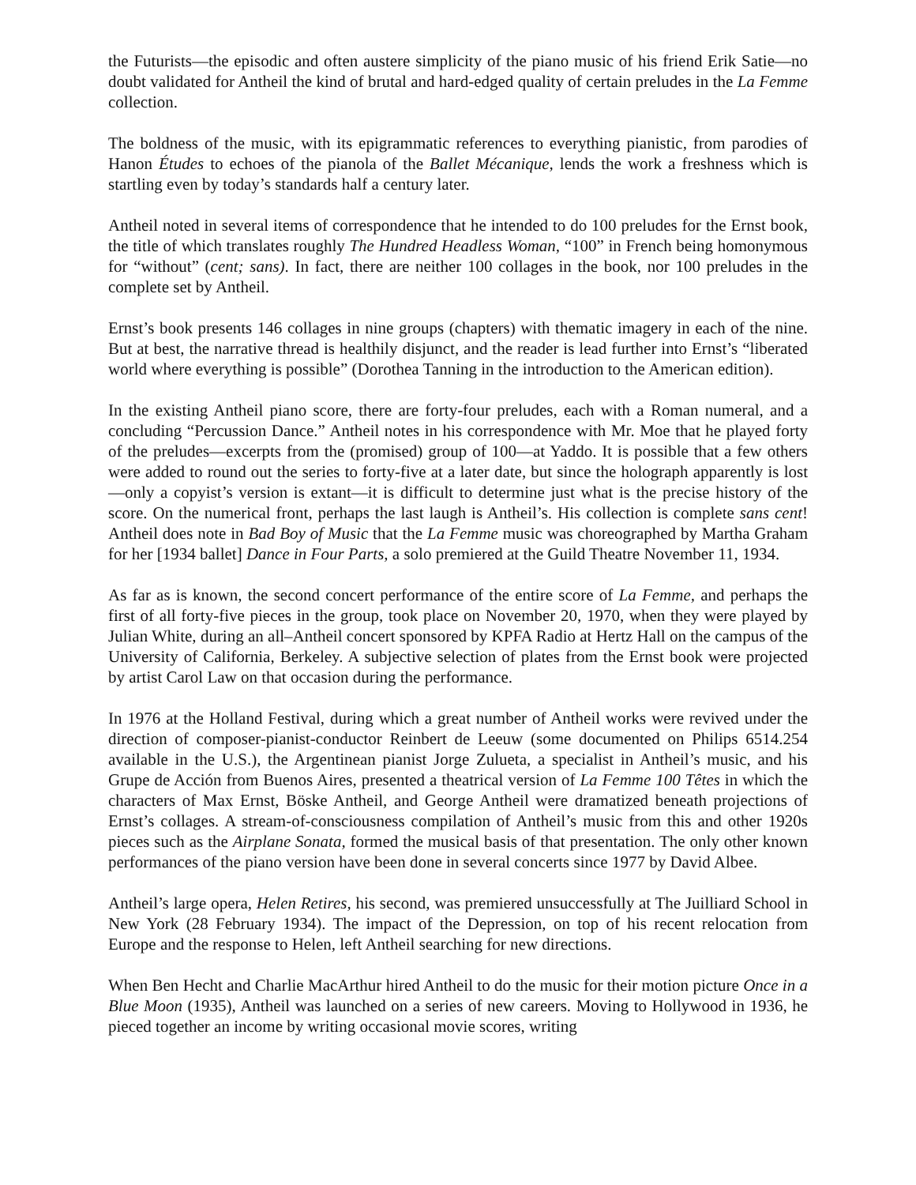the Futurists—the episodic and often austere simplicity of the piano music of his friend Erik Satie—no doubt validated for Antheil the kind of brutal and hard-edged quality of certain preludes in the La Femme collection.
The boldness of the music, with its epigrammatic references to everything pianistic, from parodies of Hanon Études to echoes of the pianola of the Ballet Mécanique, lends the work a freshness which is startling even by today’s standards half a century later.
Antheil noted in several items of correspondence that he intended to do 100 preludes for the Ernst book, the title of which translates roughly The Hundred Headless Woman, “100” in French being homonymous for “without” (cent; sans). In fact, there are neither 100 collages in the book, nor 100 preludes in the complete set by Antheil.
Ernst’s book presents 146 collages in nine groups (chapters) with thematic imagery in each of the nine. But at best, the narrative thread is healthily disjunct, and the reader is lead further into Ernst’s “liberated world where everything is possible” (Dorothea Tanning in the introduction to the American edition).
In the existing Antheil piano score, there are forty-four preludes, each with a Roman numeral, and a concluding “Percussion Dance.” Antheil notes in his correspondence with Mr. Moe that he played forty of the preludes—excerpts from the (promised) group of 100—at Yaddo. It is possible that a few others were added to round out the series to forty-five at a later date, but since the holograph apparently is lost—only a copyist’s version is extant—it is difficult to determine just what is the precise history of the score. On the numerical front, perhaps the last laugh is Antheil’s. His collection is complete sans cent! Antheil does note in Bad Boy of Music that the La Femme music was choreographed by Martha Graham for her [1934 ballet] Dance in Four Parts, a solo premiered at the Guild Theatre November 11, 1934.
As far as is known, the second concert performance of the entire score of La Femme, and perhaps the first of all forty-five pieces in the group, took place on November 20, 1970, when they were played by Julian White, during an all–Antheil concert sponsored by KPFA Radio at Hertz Hall on the campus of the University of California, Berkeley. A subjective selection of plates from the Ernst book were projected by artist Carol Law on that occasion during the performance.
In 1976 at the Holland Festival, during which a great number of Antheil works were revived under the direction of composer-pianist-conductor Reinbert de Leeuw (some documented on Philips 6514.254 available in the U.S.), the Argentinean pianist Jorge Zulueta, a specialist in Antheil’s music, and his Grupe de Acción from Buenos Aires, presented a theatrical version of La Femme 100 Têtes in which the characters of Max Ernst, Böske Antheil, and George Antheil were dramatized beneath projections of Ernst’s collages. A stream-of-consciousness compilation of Antheil’s music from this and other 1920s pieces such as the Airplane Sonata, formed the musical basis of that presentation. The only other known performances of the piano version have been done in several concerts since 1977 by David Albee.
Antheil’s large opera, Helen Retires, his second, was premiered unsuccessfully at The Juilliard School in New York (28 February 1934). The impact of the Depression, on top of his recent relocation from Europe and the response to Helen, left Antheil searching for new directions.
When Ben Hecht and Charlie MacArthur hired Antheil to do the music for their motion picture Once in a Blue Moon (1935), Antheil was launched on a series of new careers. Moving to Hollywood in 1936, he pieced together an income by writing occasional movie scores, writing